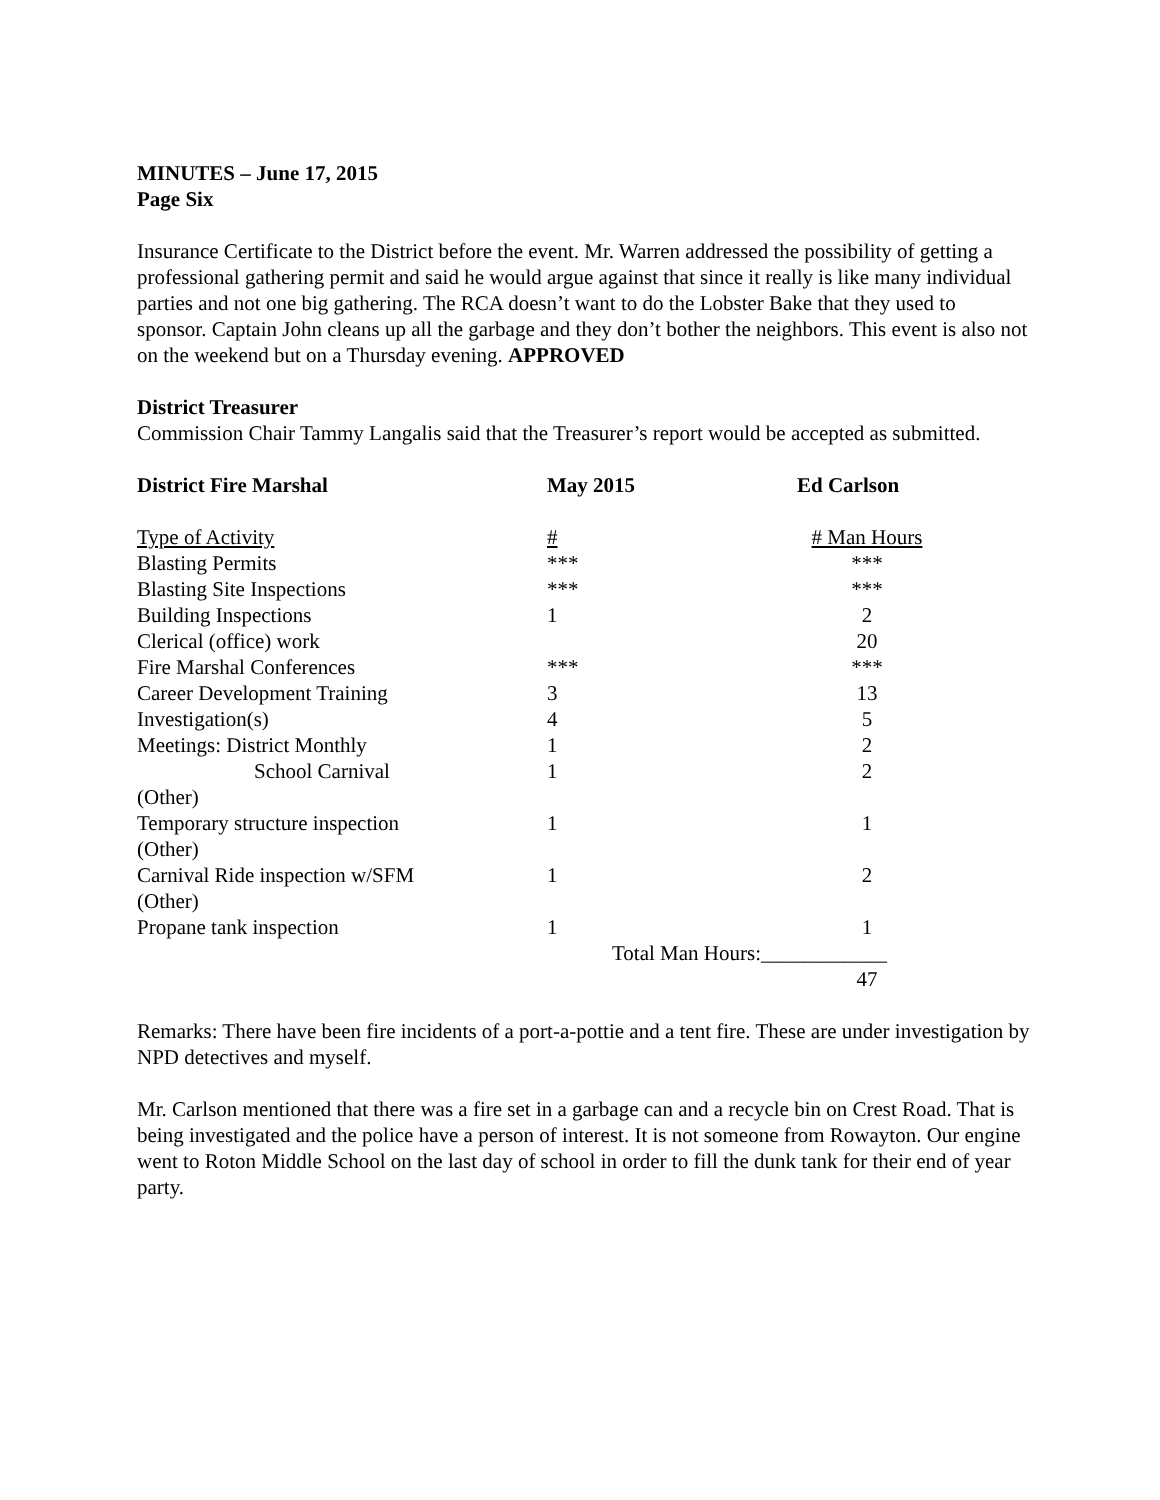MINUTES – June 17, 2015
Page Six
Insurance Certificate to the District before the event. Mr. Warren addressed the possibility of getting a professional gathering permit and said he would argue against that since it really is like many individual parties and not one big gathering. The RCA doesn’t want to do the Lobster Bake that they used to sponsor. Captain John cleans up all the garbage and they don’t bother the neighbors. This event is also not on the weekend but on a Thursday evening. APPROVED
District Treasurer
Commission Chair Tammy Langalis said that the Treasurer’s report would be accepted as submitted.
| District Fire Marshal | May 2015 | Ed Carlson |
| Type of Activity | # | # Man Hours |
| Blasting Permits | *** | *** |
| Blasting Site Inspections | *** | *** |
| Building Inspections | 1 | 2 |
| Clerical (office) work | | 20 |
| Fire Marshal Conferences | *** | *** |
| Career Development Training | 3 | 13 |
| Investigation(s) | 4 | 5 |
| Meetings: District Monthly | 1 | 2 |
| School Carnival | 1 | 2 |
| (Other) | | |
| Temporary structure inspection | 1 | 1 |
| (Other) | | |
| Carnival Ride inspection w/SFM | 1 | 2 |
| (Other) | | |
| Propane tank inspection | 1 | 1 |
| | Total Man Hours:____________ | |
| | | 47 |
Remarks: There have been fire incidents of a port-a-pottie and a tent fire. These are under investigation by NPD detectives and myself.
Mr. Carlson mentioned that there was a fire set in a garbage can and a recycle bin on Crest Road. That is being investigated and the police have a person of interest. It is not someone from Rowayton. Our engine went to Roton Middle School on the last day of school in order to fill the dunk tank for their end of year party.